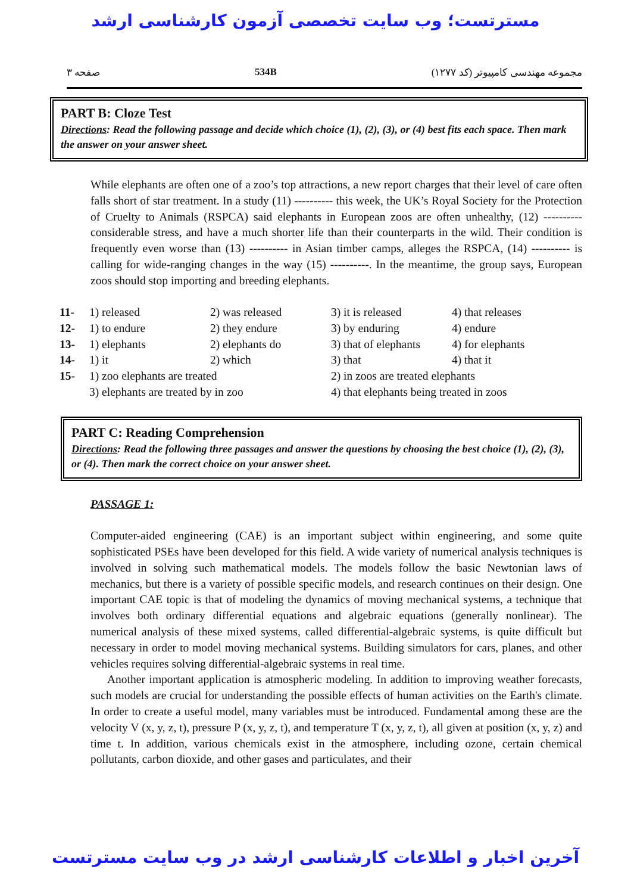مسترتست؛ وب سایت تخصصی آزمون کارشناسی ارشد
صفحه ۳ 534B مجموعه مهندسی کامپیوتر (کد ۱۲۷۷)
PART B: Cloze Test
Directions: Read the following passage and decide which choice (1), (2), (3), or (4) best fits each space. Then mark the answer on your answer sheet.
While elephants are often one of a zoo’s top attractions, a new report charges that their level of care often falls short of star treatment. In a study (11) ---------- this week, the UK’s Royal Society for the Protection of Cruelty to Animals (RSPCA) said elephants in European zoos are often unhealthy, (12) ---------- considerable stress, and have a much shorter life than their counterparts in the wild. Their condition is frequently even worse than (13) ---------- in Asian timber camps, alleges the RSPCA, (14) ---------- is calling for wide-ranging changes in the way (15) ----------. In the meantime, the group says, European zoos should stop importing and breeding elephants.
| 11- | 1) released | 2) was released | 3) it is released | 4) that releases |
| 12- | 1) to endure | 2) they endure | 3) by enduring | 4) endure |
| 13- | 1) elephants | 2) elephants do | 3) that of elephants | 4) for elephants |
| 14- | 1) it | 2) which | 3) that | 4) that it |
| 15- | 1) zoo elephants are treated | | 2) in zoos are treated elephants | |
| | 3) elephants are treated by in zoo | | 4) that elephants being treated in zoos | |
PART C: Reading Comprehension
Directions: Read the following three passages and answer the questions by choosing the best choice (1), (2), (3), or (4). Then mark the correct choice on your answer sheet.
PASSAGE 1:
Computer-aided engineering (CAE) is an important subject within engineering, and some quite sophisticated PSEs have been developed for this field. A wide variety of numerical analysis techniques is involved in solving such mathematical models. The models follow the basic Newtonian laws of mechanics, but there is a variety of possible specific models, and research continues on their design. One important CAE topic is that of modeling the dynamics of moving mechanical systems, a technique that involves both ordinary differential equations and algebraic equations (generally nonlinear). The numerical analysis of these mixed systems, called differential-algebraic systems, is quite difficult but necessary in order to model moving mechanical systems. Building simulators for cars, planes, and other vehicles requires solving differential-algebraic systems in real time.
Another important application is atmospheric modeling. In addition to improving weather forecasts, such models are crucial for understanding the possible effects of human activities on the Earth's climate. In order to create a useful model, many variables must be introduced. Fundamental among these are the velocity V (x, y, z, t), pressure P (x, y, z, t), and temperature T (x, y, z, t), all given at position (x, y, z) and time t. In addition, various chemicals exist in the atmosphere, including ozone, certain chemical pollutants, carbon dioxide, and other gases and particulates, and their
آخرین اخبار و اطلاعات کارشناسی ارشد در وب سایت مسترتست